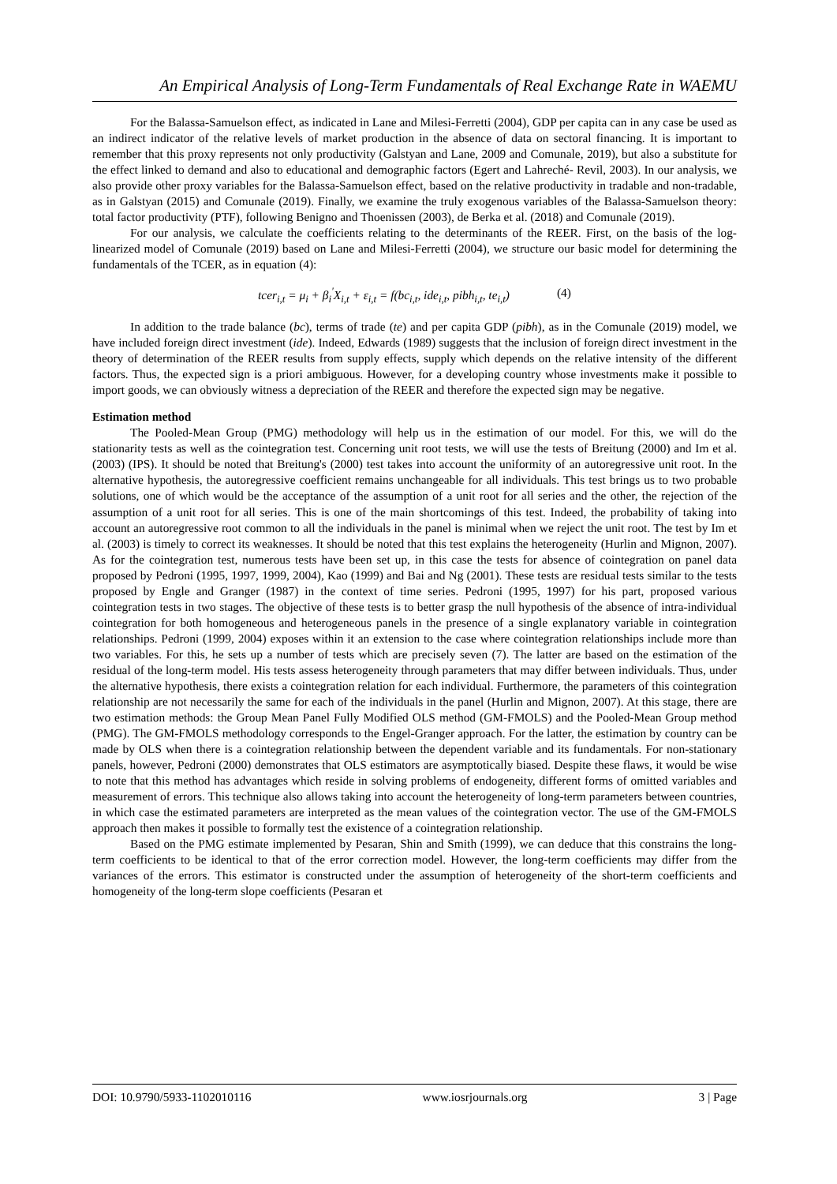An Empirical Analysis of Long-Term Fundamentals of Real Exchange Rate in WAEMU
For the Balassa-Samuelson effect, as indicated in Lane and Milesi-Ferretti (2004), GDP per capita can in any case be used as an indirect indicator of the relative levels of market production in the absence of data on sectoral financing. It is important to remember that this proxy represents not only productivity (Galstyan and Lane, 2009 and Comunale, 2019), but also a substitute for the effect linked to demand and also to educational and demographic factors (Egert and Lahreché- Revil, 2003). In our analysis, we also provide other proxy variables for the Balassa-Samuelson effect, based on the relative productivity in tradable and non-tradable, as in Galstyan (2015) and Comunale (2019). Finally, we examine the truly exogenous variables of the Balassa-Samuelson theory: total factor productivity (PTF), following Benigno and Thoenissen (2003), de Berka et al. (2018) and Comunale (2019).
For our analysis, we calculate the coefficients relating to the determinants of the REER. First, on the basis of the log-linearized model of Comunale (2019) based on Lane and Milesi-Ferretti (2004), we structure our basic model for determining the fundamentals of the TCER, as in equation (4):
tcer<sub>i,t</sub> = μ<sub>i</sub> + β<sub>i</sub><sup>'</sup>X<sub>i,t</sub> + ε<sub>i,t</sub> = f(bc<sub>i,t</sub>, ide<sub>i,t</sub>, pibh<sub>i,t</sub>, te<sub>i,t</sub>) (4)
In addition to the trade balance (bc), terms of trade (te) and per capita GDP (pibh), as in the Comunale (2019) model, we have included foreign direct investment (ide). Indeed, Edwards (1989) suggests that the inclusion of foreign direct investment in the theory of determination of the REER results from supply effects, supply which depends on the relative intensity of the different factors. Thus, the expected sign is a priori ambiguous. However, for a developing country whose investments make it possible to import goods, we can obviously witness a depreciation of the REER and therefore the expected sign may be negative.
Estimation method
The Pooled-Mean Group (PMG) methodology will help us in the estimation of our model. For this, we will do the stationarity tests as well as the cointegration test. Concerning unit root tests, we will use the tests of Breitung (2000) and Im et al. (2003) (IPS). It should be noted that Breitung's (2000) test takes into account the uniformity of an autoregressive unit root. In the alternative hypothesis, the autoregressive coefficient remains unchangeable for all individuals. This test brings us to two probable solutions, one of which would be the acceptance of the assumption of a unit root for all series and the other, the rejection of the assumption of a unit root for all series. This is one of the main shortcomings of this test. Indeed, the probability of taking into account an autoregressive root common to all the individuals in the panel is minimal when we reject the unit root. The test by Im et al. (2003) is timely to correct its weaknesses. It should be noted that this test explains the heterogeneity (Hurlin and Mignon, 2007). As for the cointegration test, numerous tests have been set up, in this case the tests for absence of cointegration on panel data proposed by Pedroni (1995, 1997, 1999, 2004), Kao (1999) and Bai and Ng (2001). These tests are residual tests similar to the tests proposed by Engle and Granger (1987) in the context of time series. Pedroni (1995, 1997) for his part, proposed various cointegration tests in two stages. The objective of these tests is to better grasp the null hypothesis of the absence of intra-individual cointegration for both homogeneous and heterogeneous panels in the presence of a single explanatory variable in cointegration relationships. Pedroni (1999, 2004) exposes within it an extension to the case where cointegration relationships include more than two variables. For this, he sets up a number of tests which are precisely seven (7). The latter are based on the estimation of the residual of the long-term model. His tests assess heterogeneity through parameters that may differ between individuals. Thus, under the alternative hypothesis, there exists a cointegration relation for each individual. Furthermore, the parameters of this cointegration relationship are not necessarily the same for each of the individuals in the panel (Hurlin and Mignon, 2007). At this stage, there are two estimation methods: the Group Mean Panel Fully Modified OLS method (GM-FMOLS) and the Pooled-Mean Group method (PMG). The GM-FMOLS methodology corresponds to the Engel-Granger approach. For the latter, the estimation by country can be made by OLS when there is a cointegration relationship between the dependent variable and its fundamentals. For non-stationary panels, however, Pedroni (2000) demonstrates that OLS estimators are asymptotically biased. Despite these flaws, it would be wise to note that this method has advantages which reside in solving problems of endogeneity, different forms of omitted variables and measurement of errors. This technique also allows taking into account the heterogeneity of long-term parameters between countries, in which case the estimated parameters are interpreted as the mean values of the cointegration vector. The use of the GM-FMOLS approach then makes it possible to formally test the existence of a cointegration relationship.
Based on the PMG estimate implemented by Pesaran, Shin and Smith (1999), we can deduce that this constrains the long-term coefficients to be identical to that of the error correction model. However, the long-term coefficients may differ from the variances of the errors. This estimator is constructed under the assumption of heterogeneity of the short-term coefficients and homogeneity of the long-term slope coefficients (Pesaran et
DOI: 10.9790/5933-1102010116 www.iosrjournals.org 3 | Page